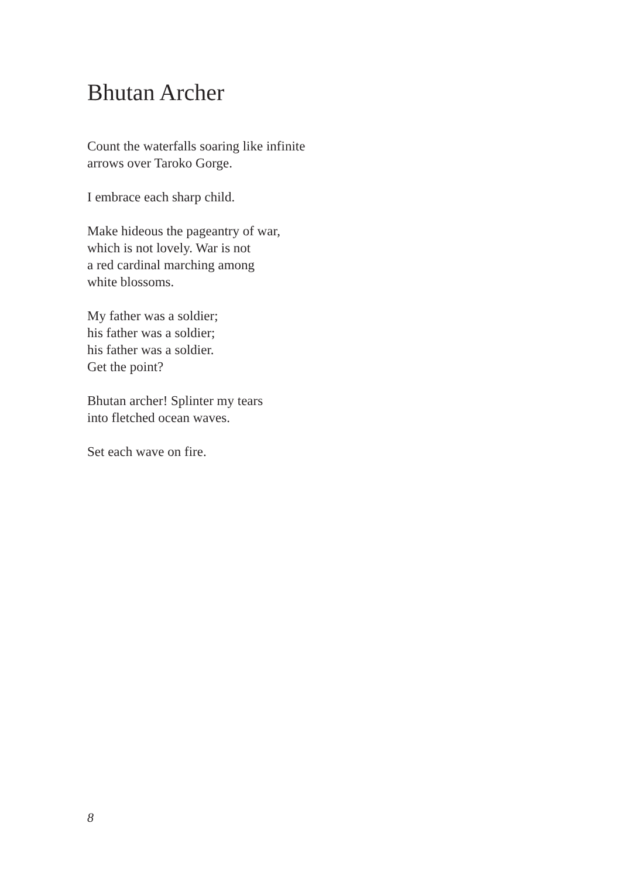Bhutan Archer
Count the waterfalls soaring like infinite
arrows over Taroko Gorge.
I embrace each sharp child.
Make hideous the pageantry of war,
which is not lovely. War is not
a red cardinal marching among
white blossoms.
My father was a soldier;
his father was a soldier;
his father was a soldier.
Get the point?
Bhutan archer! Splinter my tears
into fletched ocean waves.
Set each wave on fire.
8